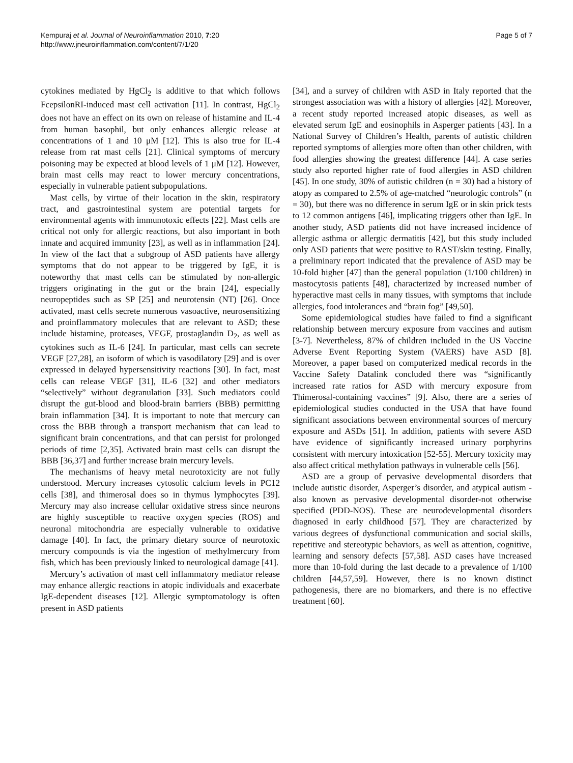Kempuraj et al. Journal of Neuroinflammation 2010, 7:20
http://www.jneuroinflammation.com/content/7/1/20
Page 5 of 7
cytokines mediated by HgCl<sub>2</sub> is additive to that which follows FcepsilonRI-induced mast cell activation [11]. In contrast, HgCl<sub>2</sub> does not have an effect on its own on release of histamine and IL-4 from human basophil, but only enhances allergic release at concentrations of 1 and 10 μM [12]. This is also true for IL-4 release from rat mast cells [21]. Clinical symptoms of mercury poisoning may be expected at blood levels of 1 μM [12]. However, brain mast cells may react to lower mercury concentrations, especially in vulnerable patient subpopulations.
Mast cells, by virtue of their location in the skin, respiratory tract, and gastrointestinal system are potential targets for environmental agents with immunotoxic effects [22]. Mast cells are critical not only for allergic reactions, but also important in both innate and acquired immunity [23], as well as in inflammation [24]. In view of the fact that a subgroup of ASD patients have allergy symptoms that do not appear to be triggered by IgE, it is noteworthy that mast cells can be stimulated by non-allergic triggers originating in the gut or the brain [24], especially neuropeptides such as SP [25] and neurotensin (NT) [26]. Once activated, mast cells secrete numerous vasoactive, neurosensitizing and proinflammatory molecules that are relevant to ASD; these include histamine, proteases, VEGF, prostaglandin D<sub>2</sub>, as well as cytokines such as IL-6 [24]. In particular, mast cells can secrete VEGF [27,28], an isoform of which is vasodilatory [29] and is over expressed in delayed hypersensitivity reactions [30]. In fact, mast cells can release VEGF [31], IL-6 [32] and other mediators “selectively” without degranulation [33]. Such mediators could disrupt the gut-blood and blood-brain barriers (BBB) permitting brain inflammation [34]. It is important to note that mercury can cross the BBB through a transport mechanism that can lead to significant brain concentrations, and that can persist for prolonged periods of time [2,35]. Activated brain mast cells can disrupt the BBB [36,37] and further increase brain mercury levels.
The mechanisms of heavy metal neurotoxicity are not fully understood. Mercury increases cytosolic calcium levels in PC12 cells [38], and thimerosal does so in thymus lymphocytes [39]. Mercury may also increase cellular oxidative stress since neurons are highly susceptible to reactive oxygen species (ROS) and neuronal mitochondria are especially vulnerable to oxidative damage [40]. In fact, the primary dietary source of neurotoxic mercury compounds is via the ingestion of methylmercury from fish, which has been previously linked to neurological damage [41].
Mercury’s activation of mast cell inflammatory mediator release may enhance allergic reactions in atopic individuals and exacerbate IgE-dependent diseases [12]. Allergic symptomatology is often present in ASD patients
[34], and a survey of children with ASD in Italy reported that the strongest association was with a history of allergies [42]. Moreover, a recent study reported increased atopic diseases, as well as elevated serum IgE and eosinophils in Asperger patients [43]. In a National Survey of Children’s Health, parents of autistic children reported symptoms of allergies more often than other children, with food allergies showing the greatest difference [44]. A case series study also reported higher rate of food allergies in ASD children [45]. In one study, 30% of autistic children (n = 30) had a history of atopy as compared to 2.5% of age-matched “neurologic controls” (n = 30), but there was no difference in serum IgE or in skin prick tests to 12 common antigens [46], implicating triggers other than IgE. In another study, ASD patients did not have increased incidence of allergic asthma or allergic dermatitis [42], but this study included only ASD patients that were positive to RAST/skin testing. Finally, a preliminary report indicated that the prevalence of ASD may be 10-fold higher [47] than the general population (1/100 children) in mastocytosis patients [48], characterized by increased number of hyperactive mast cells in many tissues, with symptoms that include allergies, food intolerances and “brain fog” [49,50].
Some epidemiological studies have failed to find a significant relationship between mercury exposure from vaccines and autism [3-7]. Nevertheless, 87% of children included in the US Vaccine Adverse Event Reporting System (VAERS) have ASD [8]. Moreover, a paper based on computerized medical records in the Vaccine Safety Datalink concluded there was “significantly increased rate ratios for ASD with mercury exposure from Thimerosal-containing vaccines” [9]. Also, there are a series of epidemiological studies conducted in the USA that have found significant associations between environmental sources of mercury exposure and ASDs [51]. In addition, patients with severe ASD have evidence of significantly increased urinary porphyrins consistent with mercury intoxication [52-55]. Mercury toxicity may also affect critical methylation pathways in vulnerable cells [56].
ASD are a group of pervasive developmental disorders that include autistic disorder, Asperger’s disorder, and atypical autism - also known as pervasive developmental disorder-not otherwise specified (PDD-NOS). These are neurodevelopmental disorders diagnosed in early childhood [57]. They are characterized by various degrees of dysfunctional communication and social skills, repetitive and stereotypic behaviors, as well as attention, cognitive, learning and sensory defects [57,58]. ASD cases have increased more than 10-fold during the last decade to a prevalence of 1/100 children [44,57,59]. However, there is no known distinct pathogenesis, there are no biomarkers, and there is no effective treatment [60].